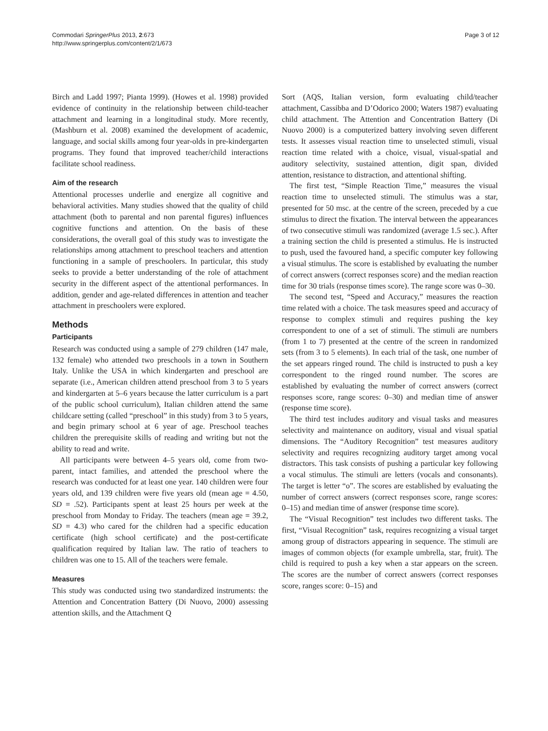Commodari SpringerPlus 2013, 2:673
http://www.springerplus.com/content/2/1/673
Page 3 of 12
Birch and Ladd 1997; Pianta 1999). (Howes et al. 1998) provided evidence of continuity in the relationship between child-teacher attachment and learning in a longitudinal study. More recently, (Mashburn et al. 2008) examined the development of academic, language, and social skills among four year-olds in pre-kindergarten programs. They found that improved teacher/child interactions facilitate school readiness.
Aim of the research
Attentional processes underlie and energize all cognitive and behavioral activities. Many studies showed that the quality of child attachment (both to parental and non parental figures) influences cognitive functions and attention. On the basis of these considerations, the overall goal of this study was to investigate the relationships among attachment to preschool teachers and attention functioning in a sample of preschoolers. In particular, this study seeks to provide a better understanding of the role of attachment security in the different aspect of the attentional performances. In addition, gender and age-related differences in attention and teacher attachment in preschoolers were explored.
Methods
Participants
Research was conducted using a sample of 279 children (147 male, 132 female) who attended two preschools in a town in Southern Italy. Unlike the USA in which kindergarten and preschool are separate (i.e., American children attend preschool from 3 to 5 years and kindergarten at 5–6 years because the latter curriculum is a part of the public school curriculum), Italian children attend the same childcare setting (called “preschool” in this study) from 3 to 5 years, and begin primary school at 6 year of age. Preschool teaches children the prerequisite skills of reading and writing but not the ability to read and write.
All participants were between 4–5 years old, come from two-parent, intact families, and attended the preschool where the research was conducted for at least one year. 140 children were four years old, and 139 children were five years old (mean age = 4.50, SD = .52). Participants spent at least 25 hours per week at the preschool from Monday to Friday. The teachers (mean age = 39.2, SD = 4.3) who cared for the children had a specific education certificate (high school certificate) and the post-certificate qualification required by Italian law. The ratio of teachers to children was one to 15. All of the teachers were female.
Measures
This study was conducted using two standardized instruments: the Attention and Concentration Battery (Di Nuovo, 2000) assessing attention skills, and the Attachment Q
Sort (AQS, Italian version, form evaluating child/teacher attachment, Cassibba and D’Odorico 2000; Waters 1987) evaluating child attachment. The Attention and Concentration Battery (Di Nuovo 2000) is a computerized battery involving seven different tests. It assesses visual reaction time to unselected stimuli, visual reaction time related with a choice, visual, visual-spatial and auditory selectivity, sustained attention, digit span, divided attention, resistance to distraction, and attentional shifting.
The first test, “Simple Reaction Time,” measures the visual reaction time to unselected stimuli. The stimulus was a star, presented for 50 msc. at the centre of the screen, preceded by a cue stimulus to direct the fixation. The interval between the appearances of two consecutive stimuli was randomized (average 1.5 sec.). After a training section the child is presented a stimulus. He is instructed to push, used the favoured hand, a specific computer key following a visual stimulus. The score is established by evaluating the number of correct answers (correct responses score) and the median reaction time for 30 trials (response times score). The range score was 0–30.
The second test, “Speed and Accuracy,” measures the reaction time related with a choice. The task measures speed and accuracy of response to complex stimuli and requires pushing the key correspondent to one of a set of stimuli. The stimuli are numbers (from 1 to 7) presented at the centre of the screen in randomized sets (from 3 to 5 elements). In each trial of the task, one number of the set appears ringed round. The child is instructed to push a key correspondent to the ringed round number. The scores are established by evaluating the number of correct answers (correct responses score, range scores: 0–30) and median time of answer (response time score).
The third test includes auditory and visual tasks and measures selectivity and maintenance on auditory, visual and visual spatial dimensions. The “Auditory Recognition” test measures auditory selectivity and requires recognizing auditory target among vocal distractors. This task consists of pushing a particular key following a vocal stimulus. The stimuli are letters (vocals and consonants). The target is letter “o”. The scores are established by evaluating the number of correct answers (correct responses score, range scores: 0–15) and median time of answer (response time score).
The “Visual Recognition” test includes two different tasks. The first, “Visual Recognition” task, requires recognizing a visual target among group of distractors appearing in sequence. The stimuli are images of common objects (for example umbrella, star, fruit). The child is required to push a key when a star appears on the screen. The scores are the number of correct answers (correct responses score, ranges score: 0–15) and